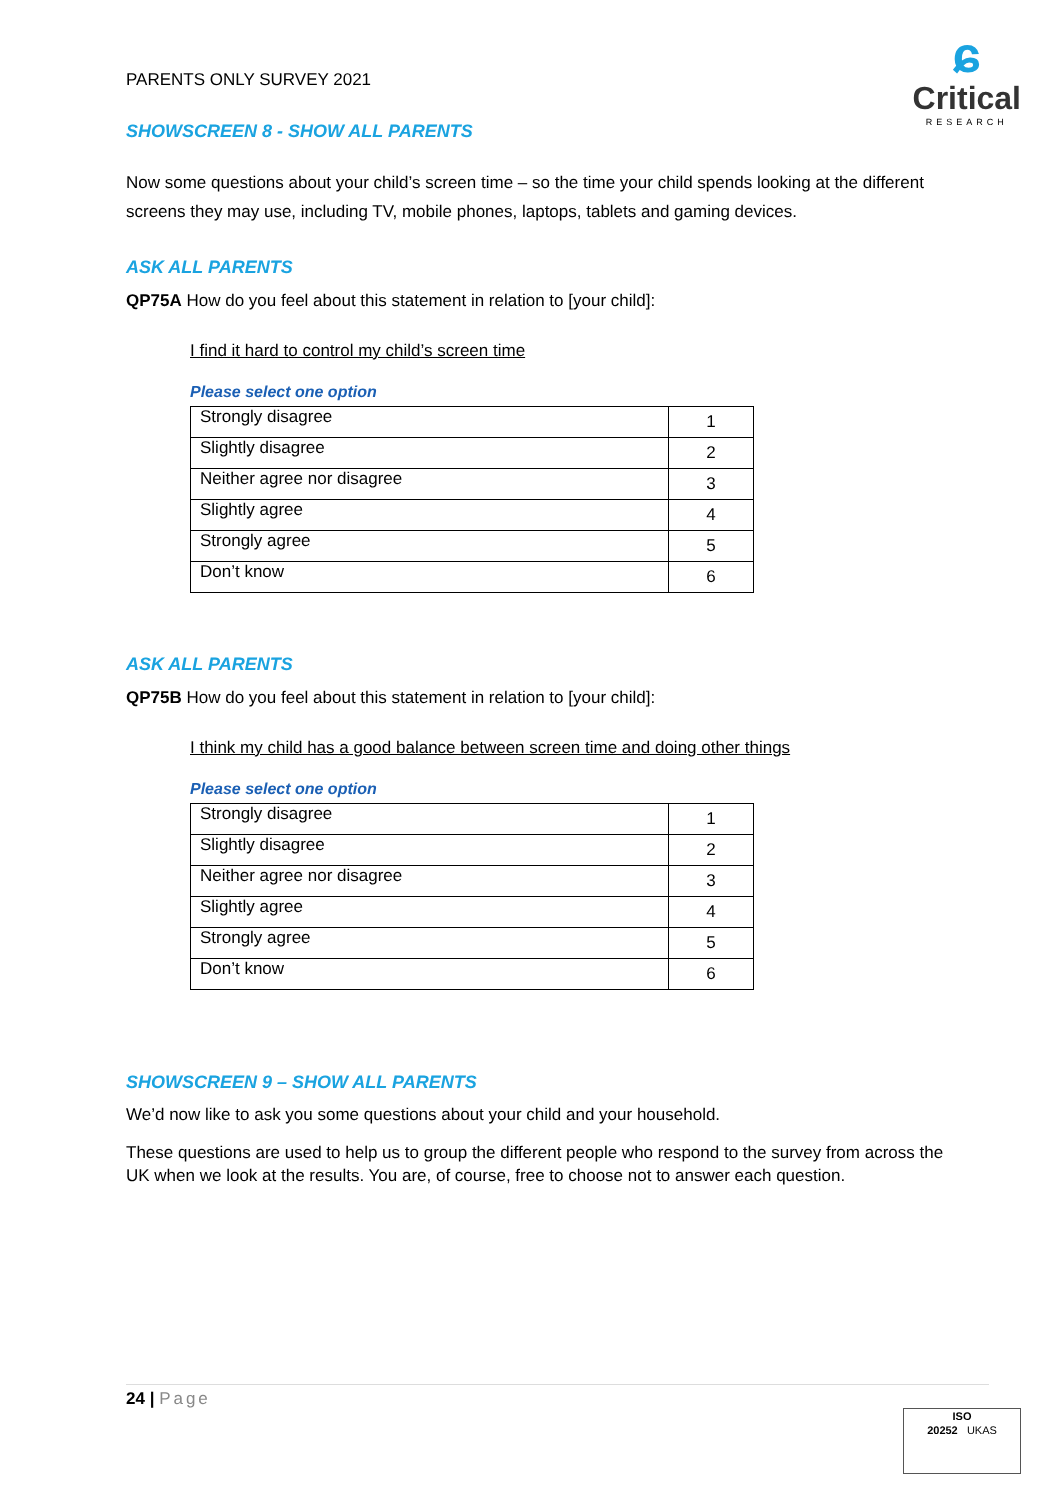ɕ
Critical
RESEARCH
PARENTS ONLY SURVEY 2021
SHOWSCREEN 8 - SHOW ALL PARENTS
Now some questions about your child’s screen time – so the time your child spends looking at the different screens they may use, including TV, mobile phones, laptops, tablets and gaming devices.
ASK ALL PARENTS
QP75A How do you feel about this statement in relation to [your child]:
I find it hard to control my child’s screen time
Please select one option
| Strongly disagree | 1 |
| Slightly disagree | 2 |
| Neither agree nor disagree | 3 |
| Slightly agree | 4 |
| Strongly agree | 5 |
| Don’t know | 6 |
ASK ALL PARENTS
QP75B How do you feel about this statement in relation to [your child]:
I think my child has a good balance between screen time and doing other things
Please select one option
| Strongly disagree | 1 |
| Slightly disagree | 2 |
| Neither agree nor disagree | 3 |
| Slightly agree | 4 |
| Strongly agree | 5 |
| Don’t know | 6 |
SHOWSCREEN 9 – SHOW ALL PARENTS
We’d now like to ask you some questions about your child and your household.
These questions are used to help us to group the different people who respond to the survey from across the UK when we look at the results. You are, of course, free to choose not to answer each question.
24 | Page
ISO
20252 UKAS